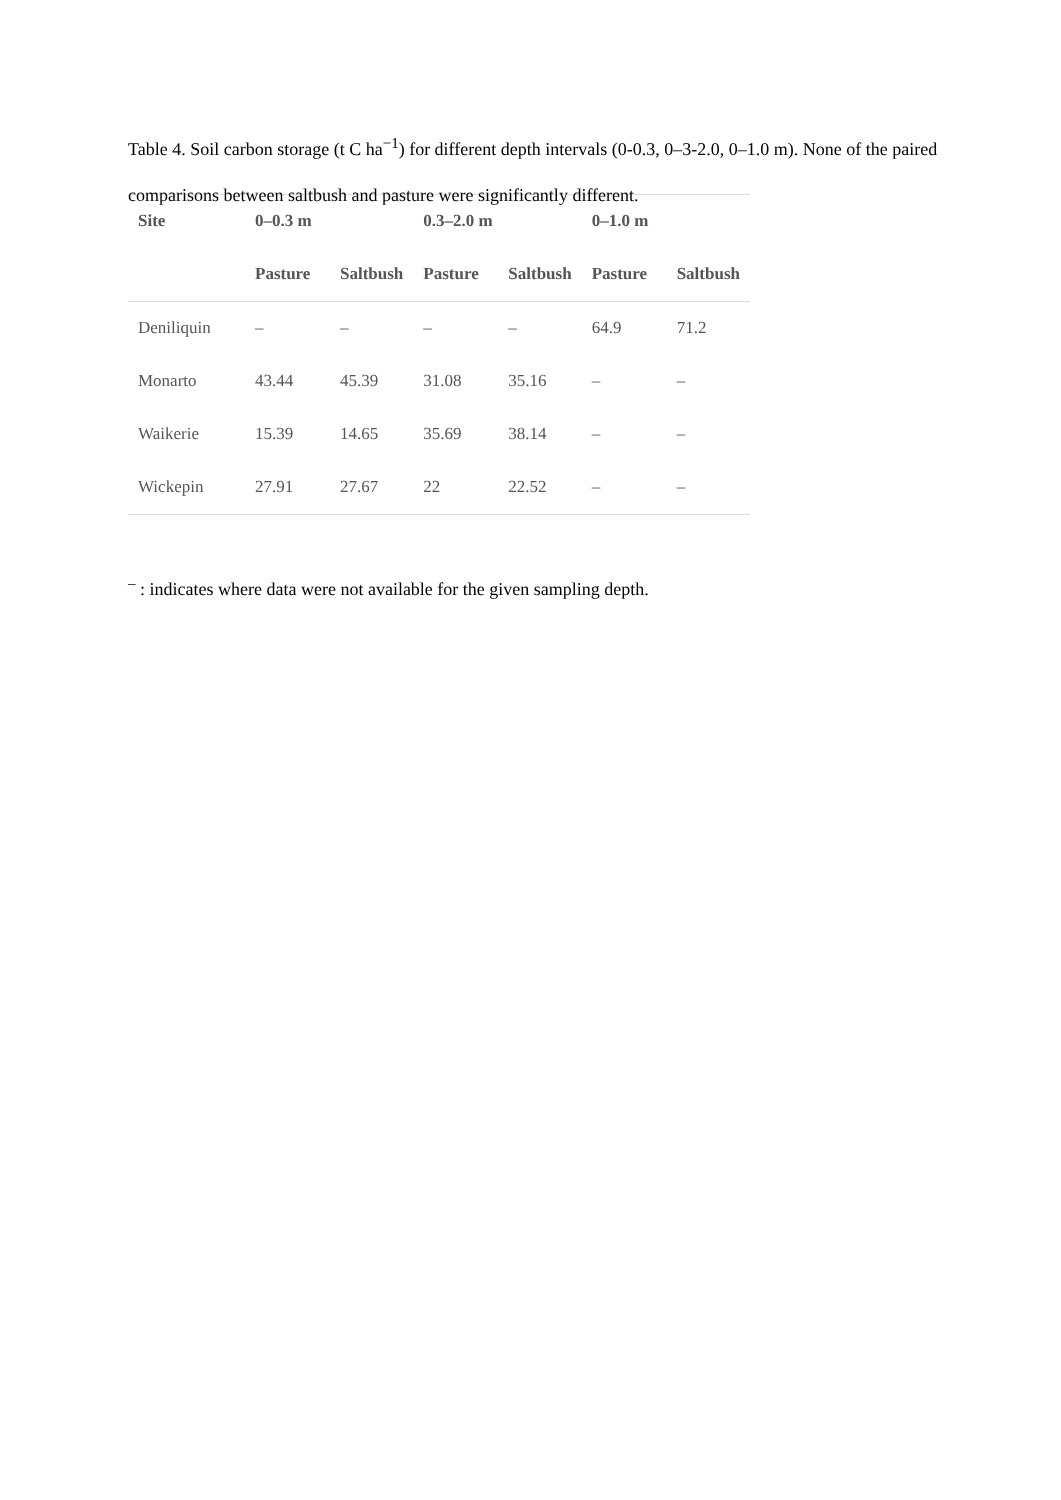Table 4. Soil carbon storage (t C ha<sup>−1</sup>) for different depth intervals (0-0.3, 0–3-2.0, 0–1.0 m). None of the paired comparisons between saltbush and pasture were significantly different.
| Site | 0–0.3 m | | 0.3–2.0 m | | 0–1.0 m | |
| --- | --- | --- | --- | --- | --- | --- |
| | Pasture | Saltbush | Pasture | Saltbush | Pasture | Saltbush |
| Deniliquin | – | – | – | – | 64.9 | 71.2 |
| Monarto | 43.44 | 45.39 | 31.08 | 35.16 | – | – |
| Waikerie | 15.39 | 14.65 | 35.69 | 38.14 | – | – |
| Wickepin | 27.91 | 27.67 | 22 | 22.52 | – | – |
<sup>–</sup> : indicates where data were not available for the given sampling depth.